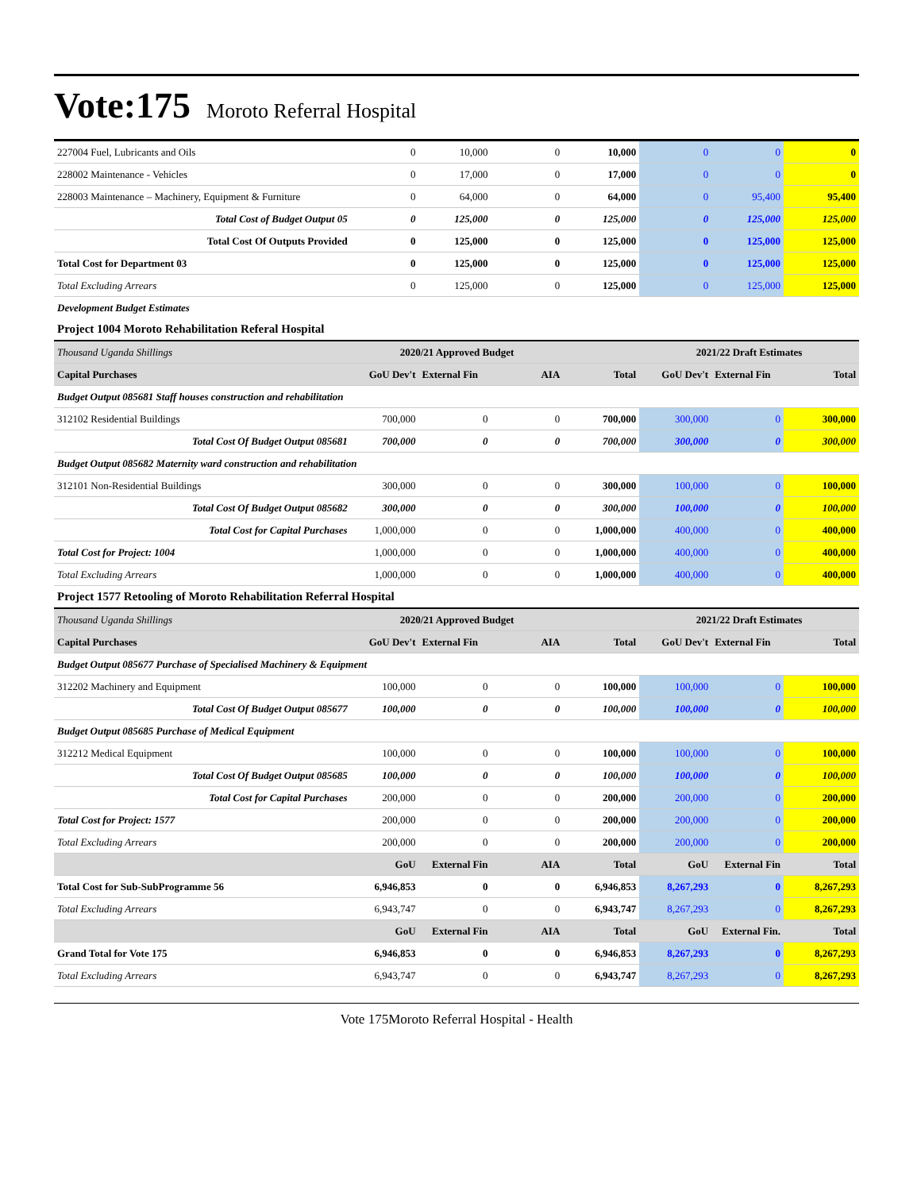Vote:175 Moroto Referral Hospital
| 227004 Fuel, Lubricants and Oils | 0 | 10,000 | 0 | 10,000 | 0 | 0 | 0 |
| 228002 Maintenance - Vehicles | 0 | 17,000 | 0 | 17,000 | 0 | 0 | 0 |
| 228003 Maintenance – Machinery, Equipment & Furniture | 0 | 64,000 | 0 | 64,000 | 0 | 95,400 | 95,400 |
| Total Cost of Budget Output 05 | 0 | 125,000 | 0 | 125,000 | 0 | 125,000 | 125,000 |
| Total Cost Of Outputs Provided | 0 | 125,000 | 0 | 125,000 | 0 | 125,000 | 125,000 |
| Total Cost for Department 03 | 0 | 125,000 | 0 | 125,000 | 0 | 125,000 | 125,000 |
| Total Excluding Arrears | 0 | 125,000 | 0 | 125,000 | 0 | 125,000 | 125,000 |
| Development Budget Estimates | | | | | | | |
| Project 1004 Moroto Rehabilitation Referal Hospital | | | | | | | |
| Thousand Uganda Shillings | 2020/21 Approved Budget | | | | 2021/22 Draft Estimates | | |
| Capital Purchases | GoU Dev't | External Fin | AIA | Total | GoU Dev't | External Fin | Total |
| Budget Output 085681 Staff houses construction and rehabilitation | | | | | | | |
| 312102 Residential Buildings | 700,000 | 0 | 0 | 700,000 | 300,000 | 0 | 300,000 |
| Total Cost Of Budget Output 085681 | 700,000 | 0 | 0 | 700,000 | 300,000 | 0 | 300,000 |
| Budget Output 085682 Maternity ward construction and rehabilitation | | | | | | | |
| 312101 Non-Residential Buildings | 300,000 | 0 | 0 | 300,000 | 100,000 | 0 | 100,000 |
| Total Cost Of Budget Output 085682 | 300,000 | 0 | 0 | 300,000 | 100,000 | 0 | 100,000 |
| Total Cost for Capital Purchases | 1,000,000 | 0 | 0 | 1,000,000 | 400,000 | 0 | 400,000 |
| Total Cost for Project: 1004 | 1,000,000 | 0 | 0 | 1,000,000 | 400,000 | 0 | 400,000 |
| Total Excluding Arrears | 1,000,000 | 0 | 0 | 1,000,000 | 400,000 | 0 | 400,000 |
| Project 1577 Retooling of Moroto Rehabilitation Referral Hospital | | | | | | | |
| Thousand Uganda Shillings | 2020/21 Approved Budget | | | | 2021/22 Draft Estimates | | |
| Capital Purchases | GoU Dev't | External Fin | AIA | Total | GoU Dev't | External Fin | Total |
| Budget Output 085677 Purchase of Specialised Machinery & Equipment | | | | | | | |
| 312202 Machinery and Equipment | 100,000 | 0 | 0 | 100,000 | 100,000 | 0 | 100,000 |
| Total Cost Of Budget Output 085677 | 100,000 | 0 | 0 | 100,000 | 100,000 | 0 | 100,000 |
| Budget Output 085685 Purchase of Medical Equipment | | | | | | | |
| 312212 Medical Equipment | 100,000 | 0 | 0 | 100,000 | 100,000 | 0 | 100,000 |
| Total Cost Of Budget Output 085685 | 100,000 | 0 | 0 | 100,000 | 100,000 | 0 | 100,000 |
| Total Cost for Capital Purchases | 200,000 | 0 | 0 | 200,000 | 200,000 | 0 | 200,000 |
| Total Cost for Project: 1577 | 200,000 | 0 | 0 | 200,000 | 200,000 | 0 | 200,000 |
| Total Excluding Arrears | 200,000 | 0 | 0 | 200,000 | 200,000 | 0 | 200,000 |
| | GoU | External Fin | AIA | Total | GoU | External Fin | Total |
| Total Cost for Sub-SubProgramme 56 | 6,946,853 | 0 | 0 | 6,946,853 | 8,267,293 | 0 | 8,267,293 |
| Total Excluding Arrears | 6,943,747 | 0 | 0 | 6,943,747 | 8,267,293 | 0 | 8,267,293 |
| | GoU | External Fin | AIA | Total | GoU | External Fin. | Total |
| Grand Total for Vote 175 | 6,946,853 | 0 | 0 | 6,946,853 | 8,267,293 | 0 | 8,267,293 |
| Total Excluding Arrears | 6,943,747 | 0 | 0 | 6,943,747 | 8,267,293 | 0 | 8,267,293 |
Vote 175Moroto Referral Hospital - Health